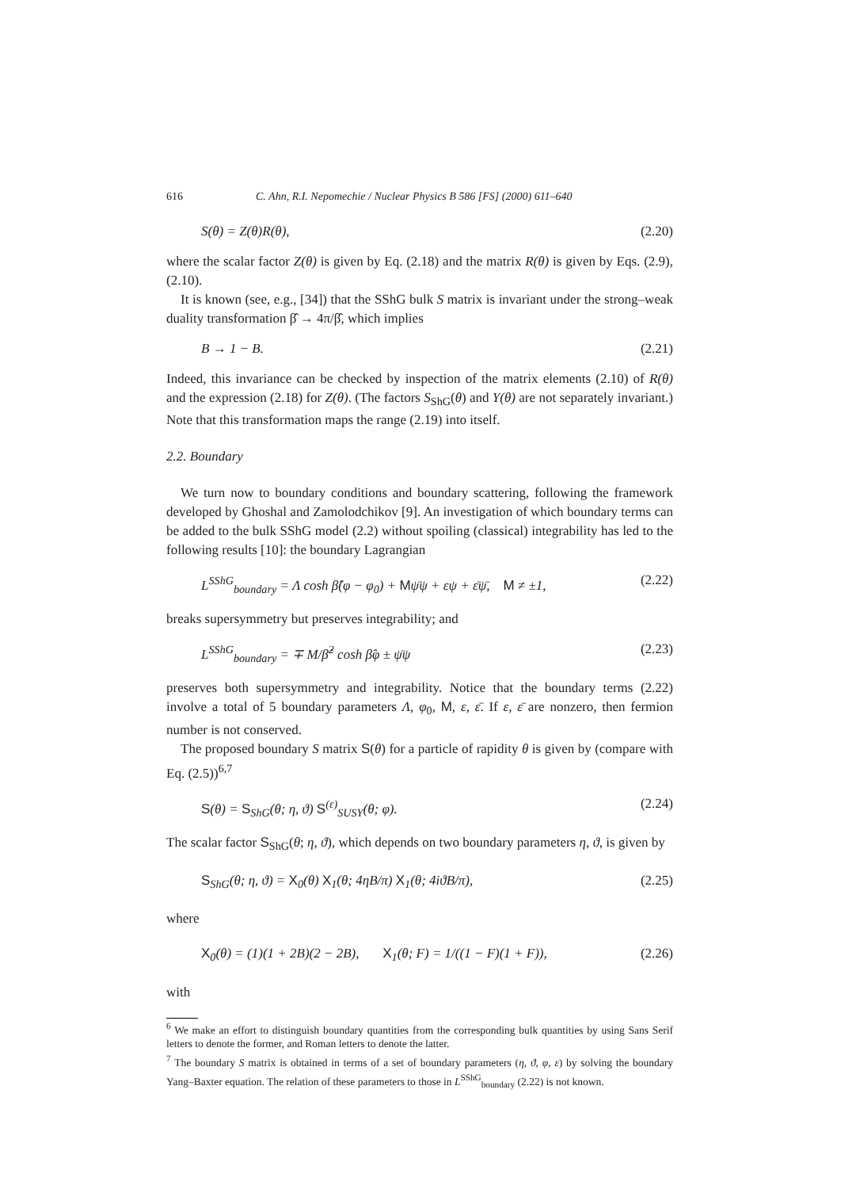616 C. Ahn, R.I. Nepomechie / Nuclear Physics B 586 [FS] (2000) 611–640
S(θ) = Z(θ)R(θ), (2.20)
where the scalar factor Z(θ) is given by Eq. (2.18) and the matrix R(θ) is given by Eqs. (2.9), (2.10).
It is known (see, e.g., [34]) that the SShG bulk S matrix is invariant under the strong–weak duality transformation β̂ → 4π/β̂, which implies
B → 1 − B. (2.21)
Indeed, this invariance can be checked by inspection of the matrix elements (2.10) of R(θ) and the expression (2.18) for Z(θ). (The factors S<sub>ShG</sub>(θ) and Y(θ) are not separately invariant.) Note that this transformation maps the range (2.19) into itself.
2.2. Boundary
We turn now to boundary conditions and boundary scattering, following the framework developed by Ghoshal and Zamolodchikov [9]. An investigation of which boundary terms can be added to the bulk SShG model (2.2) without spoiling (classical) integrability has led to the following results [10]: the boundary Lagrangian
L<sup>SShG</sup><sub>boundary</sub> = Λ cosh β̂(φ − φ<sub>0</sub>) + Mψ̄ψ + εψ + ε̄ψ̄, M ≠ ±1, (2.22)
breaks supersymmetry but preserves integrability; and
L<sup>SShG</sup><sub>boundary</sub> = ∓ M/β̂<sup>2</sup> cosh β̂φ ± ψ̄ψ (2.23)
preserves both supersymmetry and integrability. Notice that the boundary terms (2.22) involve a total of 5 boundary parameters Λ, φ<sub>0</sub>, M, ε, ε̄. If ε, ε̄ are nonzero, then fermion number is not conserved.
The proposed boundary S matrix S(θ) for a particle of rapidity θ is given by (compare with Eq. (2.5))<sup>6,7</sup>
S(θ) = S<sub>ShG</sub>(θ; η, ϑ) S<sup>(ε)</sup><sub>SUSY</sub>(θ; φ). (2.24)
The scalar factor S<sub>ShG</sub>(θ; η, ϑ), which depends on two boundary parameters η, ϑ, is given by
S<sub>ShG</sub>(θ; η, ϑ) = X<sub>0</sub>(θ) X<sub>1</sub>(θ; 4ηB/π) X<sub>1</sub>(θ; 4iϑB/π), (2.25)
where
X<sub>0</sub>(θ) = (1)(1 + 2B)(2 − 2B), X<sub>1</sub>(θ; F) = 1/((1 − F)(1 + F)), (2.26)
with
<sup>6</sup> We make an effort to distinguish boundary quantities from the corresponding bulk quantities by using Sans Serif letters to denote the former, and Roman letters to denote the latter.
<sup>7</sup> The boundary S matrix is obtained in terms of a set of boundary parameters (η, ϑ, φ, ε) by solving the boundary Yang–Baxter equation. The relation of these parameters to those in L<sup>SShG</sup><sub>boundary</sub> (2.22) is not known.